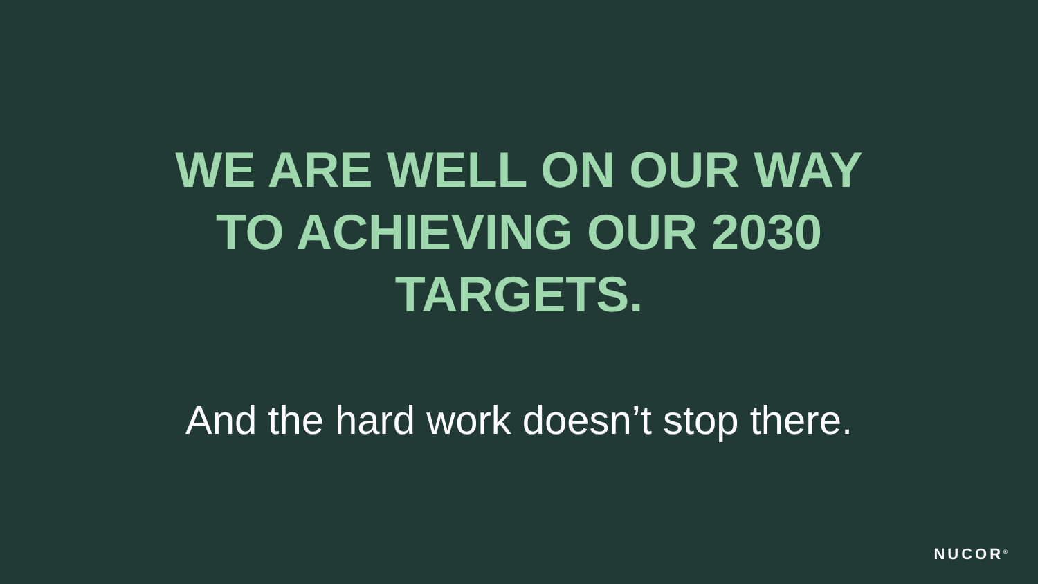WE ARE WELL ON OUR WAY
TO ACHIEVING OUR 2030
TARGETS.
And the hard work doesn’t stop there.
NUCOR<sup>®</sup>